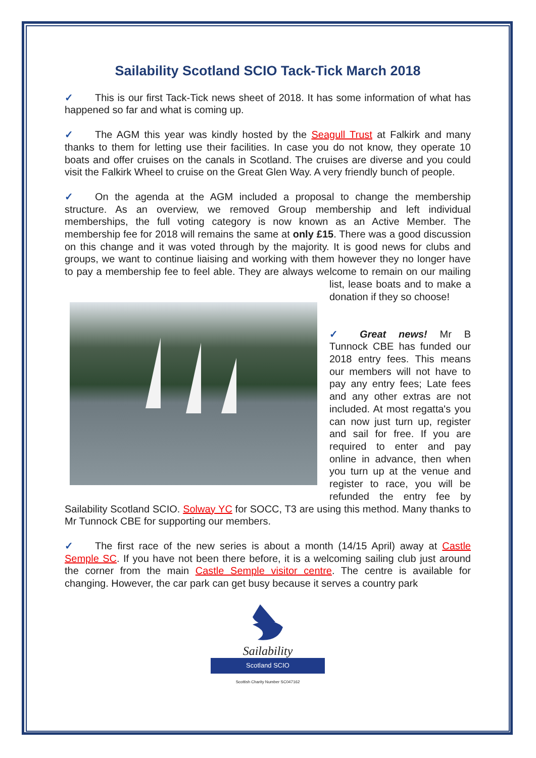Sailability Scotland SCIO Tack-Tick March 2018
✓ This is our first Tack-Tick news sheet of 2018. It has some information of what has happened so far and what is coming up.
✓ The AGM this year was kindly hosted by the Seagull Trust at Falkirk and many thanks to them for letting use their facilities. In case you do not know, they operate 10 boats and offer cruises on the canals in Scotland. The cruises are diverse and you could visit the Falkirk Wheel to cruise on the Great Glen Way. A very friendly bunch of people.
✓ On the agenda at the AGM included a proposal to change the membership structure. As an overview, we removed Group membership and left individual memberships, the full voting category is now known as an Active Member. The membership fee for 2018 will remains the same at only £15. There was a good discussion on this change and it was voted through by the majority. It is good news for clubs and groups, we want to continue liaising and working with them however they no longer have to pay a membership fee to feel able. They are always welcome to remain on our mailing list, lease boats and to make a donation if they so choose!
✓ Great news! Mr B Tunnock CBE has funded our 2018 entry fees. This means our members will not have to pay any entry fees; Late fees and any other extras are not included. At most regatta's you can now just turn up, register and sail for free. If you are required to enter and pay online in advance, then when you turn up at the venue and register to race, you will be refunded the entry fee by Sailability Scotland SCIO. Solway YC for SOCC, T3 are using this method. Many thanks to Mr Tunnock CBE for supporting our members.
✓ The first race of the new series is about a month (14/15 April) away at Castle Semple SC. If you have not been there before, it is a welcoming sailing club just around the corner from the main Castle Semple visitor centre. The centre is available for changing. However, the car park can get busy because it serves a country park
Sailability
Scotland SCIO
Scottish Charity Number SC047162